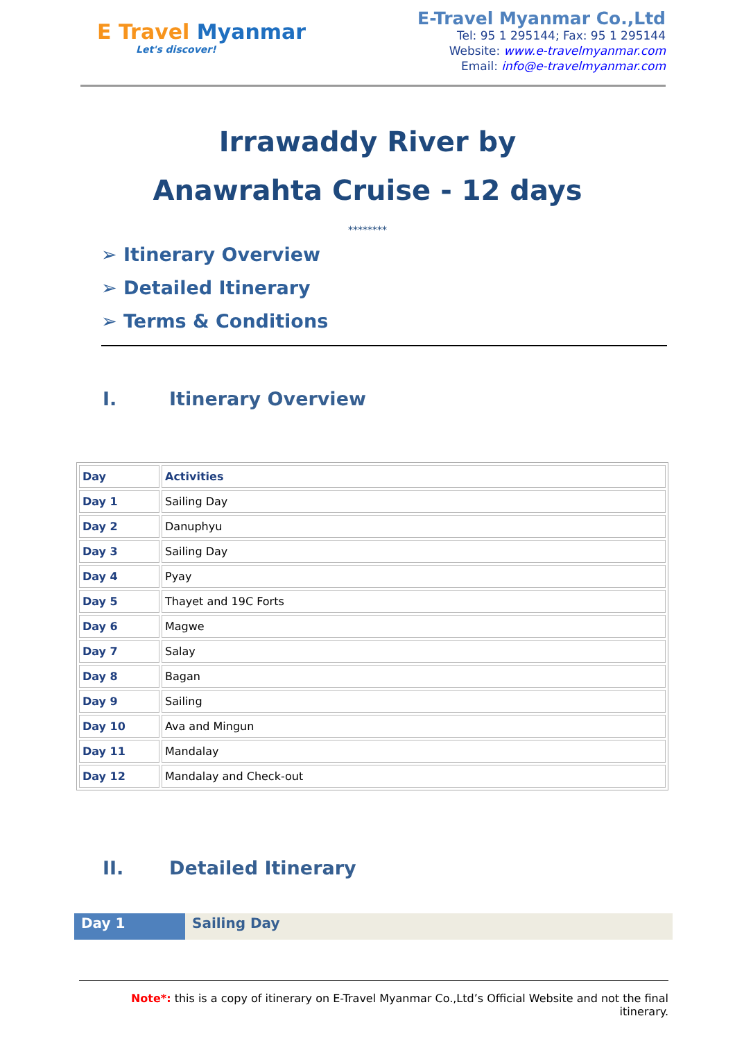E Travel Myanmar
Let's discover!
E-Travel Myanmar Co.,Ltd
Tel: 95 1 295144; Fax: 95 1 295144
Website: www.e-travelmyanmar.com
Email: info@e-travelmyanmar.com
Irrawaddy River by
Anawrahta Cruise - 12 days
********
➢ Itinerary Overview
➢ Detailed Itinerary
➢ Terms & Conditions
I. Itinerary Overview
| Day | Activities |
| Day 1 | Sailing Day |
| Day 2 | Danuphyu |
| Day 3 | Sailing Day |
| Day 4 | Pyay |
| Day 5 | Thayet and 19C Forts |
| Day 6 | Magwe |
| Day 7 | Salay |
| Day 8 | Bagan |
| Day 9 | Sailing |
| Day 10 | Ava and Mingun |
| Day 11 | Mandalay |
| Day 12 | Mandalay and Check-out |
II. Detailed Itinerary
Day 1 Sailing Day
Note*: this is a copy of itinerary on E-Travel Myanmar Co.,Ltd’s Official Website and not the final itinerary.